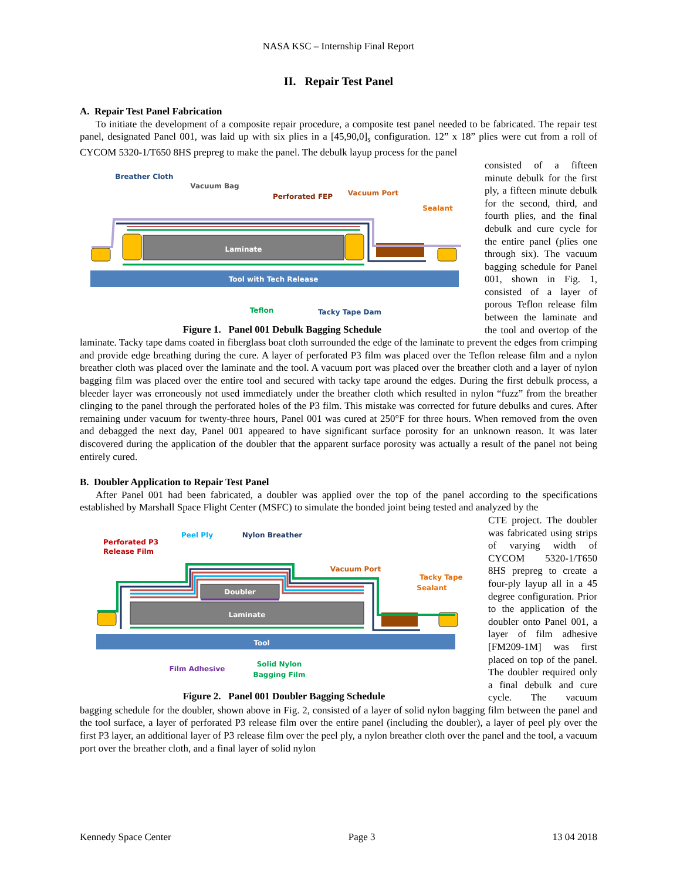NASA KSC – Internship Final Report
II. Repair Test Panel
A. Repair Test Panel Fabrication
To initiate the development of a composite repair procedure, a composite test panel needed to be fabricated. The repair test panel, designated Panel 001, was laid up with six plies in a [45,90,0]<sub>s</sub> configuration. 12” x 18” plies were cut from a roll of CYCOM 5320-1/T650 8HS prepreg to make the panel. The debulk layup process for the panel
Tool with Tech Release
Laminate
Breather Cloth
Vacuum Bag
Perforated FEP
Vacuum Port
Sealant
Teflon
Tacky Tape Dam
Figure 1. Panel 001 Debulk Bagging Schedule
consisted of a fifteen minute debulk for the first ply, a fifteen minute debulk for the second, third, and fourth plies, and the final debulk and cure cycle for the entire panel (plies one through six). The vacuum bagging schedule for Panel 001, shown in Fig. 1, consisted of a layer of porous Teflon release film between the laminate and the tool and overtop of the laminate. Tacky tape dams coated in fiberglass boat cloth surrounded the edge of the laminate to prevent the edges from crimping and provide edge breathing during the cure. A layer of perforated P3 film was placed over the Teflon release film and a nylon breather cloth was placed over the laminate and the tool. A vacuum port was placed over the breather cloth and a layer of nylon bagging film was placed over the entire tool and secured with tacky tape around the edges. During the first debulk process, a bleeder layer was erroneously not used immediately under the breather cloth which resulted in nylon “fuzz” from the breather clinging to the panel through the perforated holes of the P3 film. This mistake was corrected for future debulks and cures. After remaining under vacuum for twenty-three hours, Panel 001 was cured at 250°F for three hours. When removed from the oven and debagged the next day, Panel 001 appeared to have significant surface porosity for an unknown reason. It was later discovered during the application of the doubler that the apparent surface porosity was actually a result of the panel not being entirely cured.
B. Doubler Application to Repair Test Panel
After Panel 001 had been fabricated, a doubler was applied over the top of the panel according to the specifications established by Marshall Space Flight Center (MSFC) to simulate the bonded joint being tested and analyzed by the
Tool
Laminate
Doubler
Perforated P3
Release Film
Peel Ply
Nylon Breather
Vacuum Port
Tacky Tape
Sealant
Film Adhesive
Solid Nylon
Bagging Film
Figure 2. Panel 001 Doubler Bagging Schedule
CTE project. The doubler was fabricated using strips of varying width of CYCOM 5320-1/T650 8HS prepreg to create a four-ply layup all in a 45 degree configuration. Prior to the application of the doubler onto Panel 001, a layer of film adhesive [FM209-1M] was first placed on top of the panel. The doubler required only a final debulk and cure cycle. The vacuum bagging schedule for the doubler, shown above in Fig. 2, consisted of a layer of solid nylon bagging film between the panel and the tool surface, a layer of perforated P3 release film over the entire panel (including the doubler), a layer of peel ply over the first P3 layer, an additional layer of P3 release film over the peel ply, a nylon breather cloth over the panel and the tool, a vacuum port over the breather cloth, and a final layer of solid nylon
Kennedy Space Center Page 3 13 04 2018